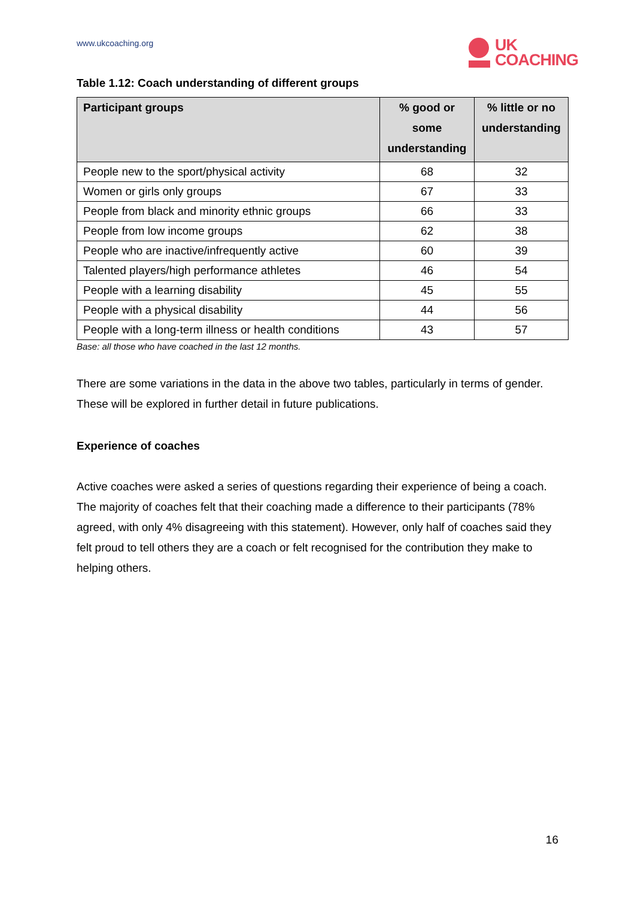www.ukcoaching.org
UK
COACHING
Table 1.12: Coach understanding of different groups
| Participant groups | % good or some understanding | % little or no understanding |
| --- | --- | --- |
| People new to the sport/physical activity | 68 | 32 |
| Women or girls only groups | 67 | 33 |
| People from black and minority ethnic groups | 66 | 33 |
| People from low income groups | 62 | 38 |
| People who are inactive/infrequently active | 60 | 39 |
| Talented players/high performance athletes | 46 | 54 |
| People with a learning disability | 45 | 55 |
| People with a physical disability | 44 | 56 |
| People with a long-term illness or health conditions | 43 | 57 |
Base: all those who have coached in the last 12 months.
There are some variations in the data in the above two tables, particularly in terms of gender. These will be explored in further detail in future publications.
Experience of coaches
Active coaches were asked a series of questions regarding their experience of being a coach. The majority of coaches felt that their coaching made a difference to their participants (78% agreed, with only 4% disagreeing with this statement). However, only half of coaches said they felt proud to tell others they are a coach or felt recognised for the contribution they make to helping others.
16